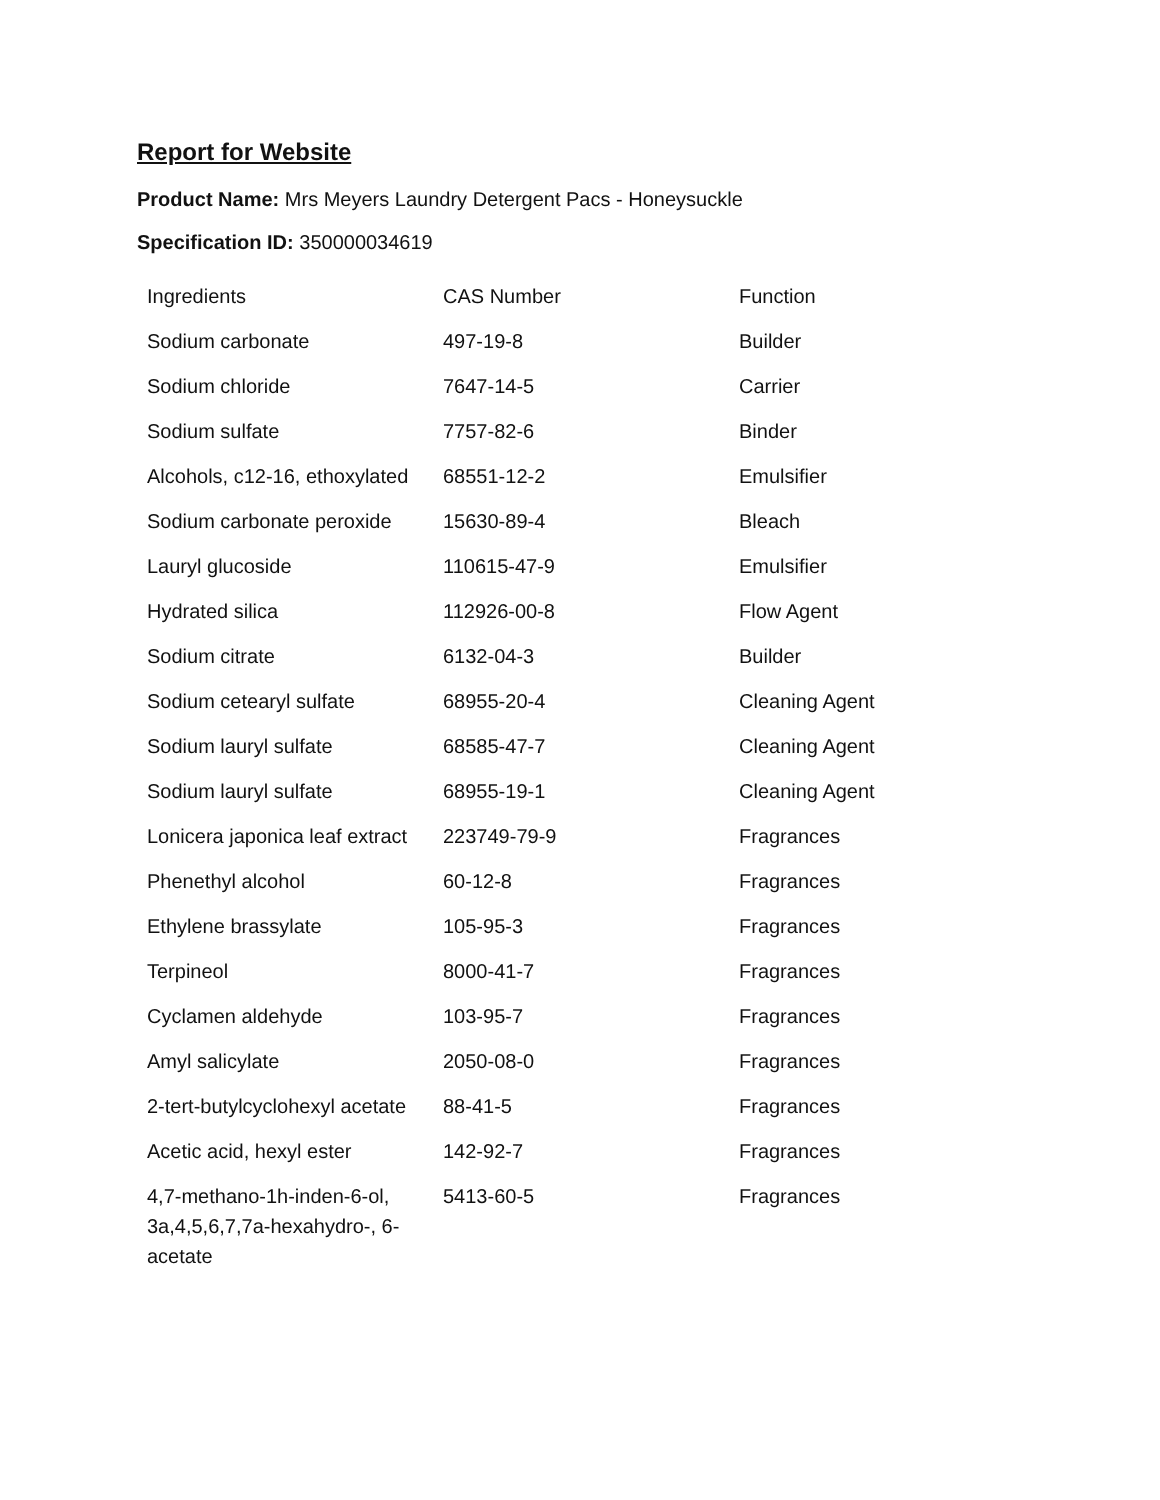Report for Website
Product Name: Mrs Meyers Laundry Detergent Pacs - Honeysuckle
Specification ID: 350000034619
| Ingredients | CAS Number | Function |
| Sodium carbonate | 497-19-8 | Builder |
| Sodium chloride | 7647-14-5 | Carrier |
| Sodium sulfate | 7757-82-6 | Binder |
| Alcohols, c12-16, ethoxylated | 68551-12-2 | Emulsifier |
| Sodium carbonate peroxide | 15630-89-4 | Bleach |
| Lauryl glucoside | 110615-47-9 | Emulsifier |
| Hydrated silica | 112926-00-8 | Flow Agent |
| Sodium citrate | 6132-04-3 | Builder |
| Sodium cetearyl sulfate | 68955-20-4 | Cleaning Agent |
| Sodium lauryl sulfate | 68585-47-7 | Cleaning Agent |
| Sodium lauryl sulfate | 68955-19-1 | Cleaning Agent |
| Lonicera japonica leaf extract | 223749-79-9 | Fragrances |
| Phenethyl alcohol | 60-12-8 | Fragrances |
| Ethylene brassylate | 105-95-3 | Fragrances |
| Terpineol | 8000-41-7 | Fragrances |
| Cyclamen aldehyde | 103-95-7 | Fragrances |
| Amyl salicylate | 2050-08-0 | Fragrances |
| 2-tert-butylcyclohexyl acetate | 88-41-5 | Fragrances |
| Acetic acid, hexyl ester | 142-92-7 | Fragrances |
| 4,7-methano-1h-inden-6-ol, 3a,4,5,6,7,7a-hexahydro-, 6-acetate | 5413-60-5 | Fragrances |